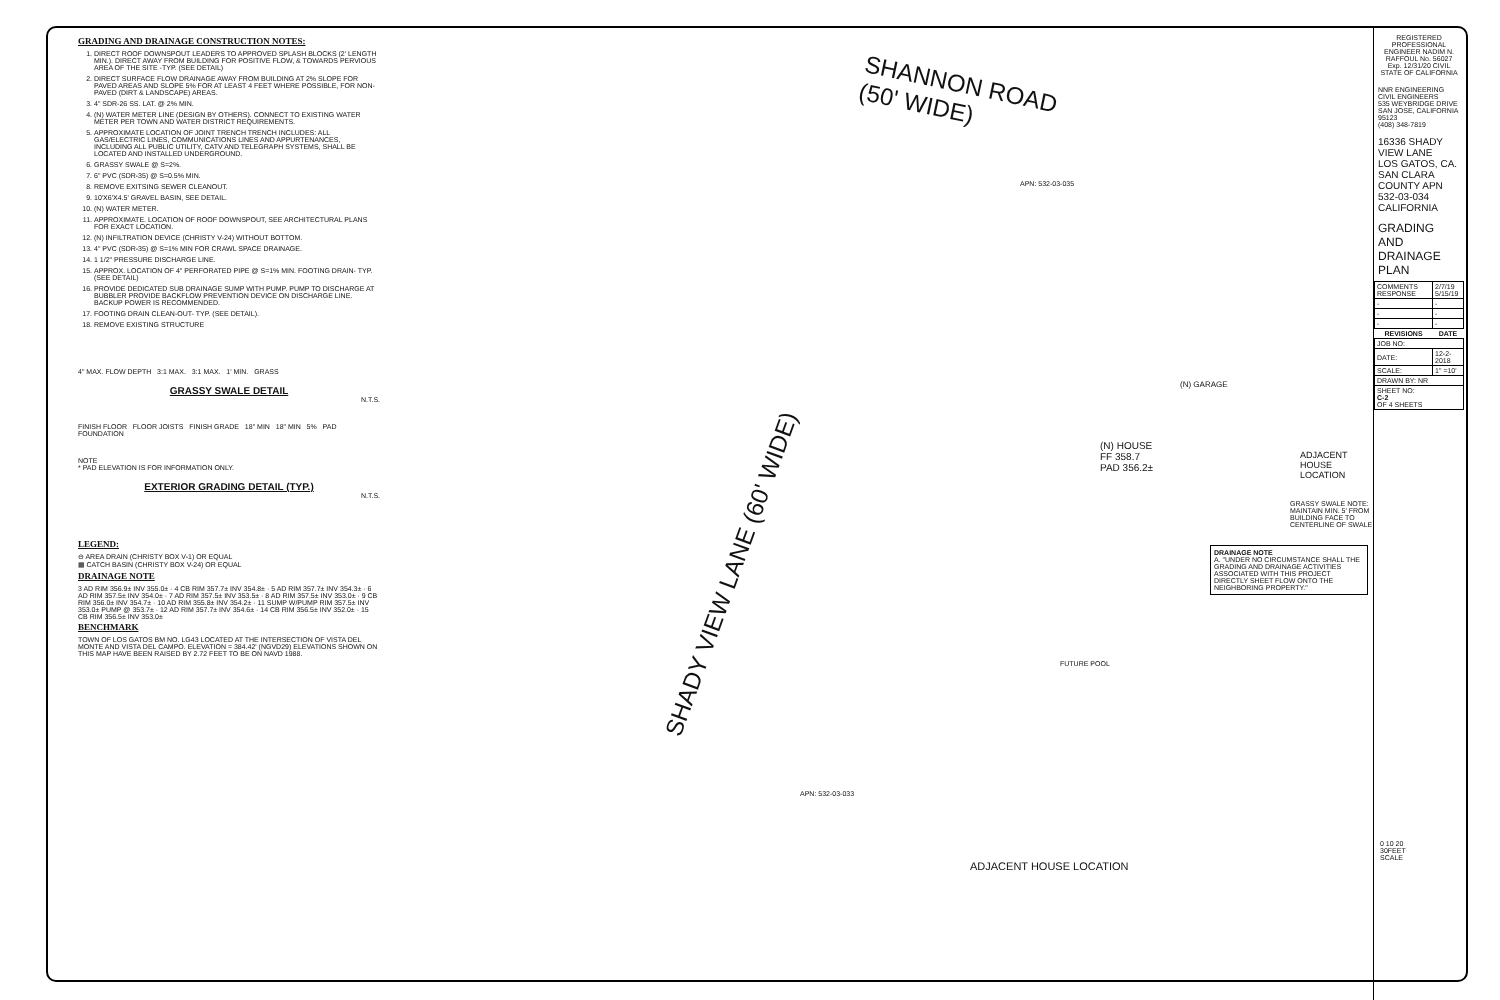GRADING AND DRAINAGE CONSTRUCTION NOTES:
1. DIRECT ROOF DOWNSPOUT LEADERS TO APPROVED SPLASH BLOCKS (2' LENGTH MIN.). DIRECT AWAY FROM BUILDING FOR POSITIVE FLOW, & TOWARDS PERVIOUS AREA OF THE SITE -TYP. (SEE DETAIL)
2. DIRECT SURFACE FLOW DRAINAGE AWAY FROM BUILDING AT 2% SLOPE FOR PAVED AREAS AND SLOPE 5% FOR AT LEAST 4 FEET WHERE POSSIBLE, FOR NON-PAVED (DIRT & LANDSCAPE) AREAS.
3. 4" SDR-26 SS. LAT. @ 2% MIN.
4. (N) WATER METER LINE (DESIGN BY OTHERS). CONNECT TO EXISTING WATER METER PER TOWN AND WATER DISTRICT REQUIREMENTS.
5. APPROXIMATE LOCATION OF JOINT TRENCH TRENCH INCLUDES: ALL GAS/ELECTRIC LINES, COMMUNICATIONS LINES AND APPURTENANCES, INCLUDING ALL PUBLIC UTILITY, CATV AND TELEGRAPH SYSTEMS, SHALL BE LOCATED AND INSTALLED UNDERGROUND.
6. GRASSY SWALE @ S=2%.
7. 6" PVC (SDR-35) @ S=0.5% MIN.
8. REMOVE EXITSING SEWER CLEANOUT.
9. 10'X6'X4.5' GRAVEL BASIN, SEE DETAIL.
10. (N) WATER METER.
11. APPROXIMATE. LOCATION OF ROOF DOWNSPOUT, SEE ARCHITECTURAL PLANS FOR EXACT LOCATION.
12. (N) INFILTRATION DEVICE (CHRISTY V-24) WITHOUT BOTTOM.
13. 4" PVC (SDR-35) @ S=1% MIN FOR CRAWL SPACE DRAINAGE.
14. 1 1/2" PRESSURE DISCHARGE LINE.
15. APPROX. LOCATION OF 4" PERFORATED PIPE @ S=1% MIN. FOOTING DRAIN- TYP. (SEE DETAIL)
16. PROVIDE DEDICATED SUB DRAINAGE SUMP WITH PUMP. PUMP TO DISCHARGE AT BUBBLER PROVIDE BACKFLOW PREVENTION DEVICE ON DISCHARGE LINE. BACKUP POWER IS RECOMMENDED.
17. FOOTING DRAIN CLEAN-OUT- TYP. (SEE DETAIL).
18. REMOVE EXISTING STRUCTURE
4" MAX. FLOW DEPTH 3:1 MAX. 3:1 MAX. 1' MIN. GRASS
GRASSY SWALE DETAIL
N.T.S.
FINISH FLOOR FLOOR JOISTS FINISH GRADE 18" MIN 18" MIN 5% PAD FOUNDATION
NOTE
* PAD ELEVATION IS FOR INFORMATION ONLY.
EXTERIOR GRADING DETAIL (TYP.)
N.T.S.
LEGEND:
⊖ AREA DRAIN (CHRISTY BOX V-1) OR EQUAL
▦ CATCH BASIN (CHRISTY BOX V-24) OR EQUAL
DRAINAGE NOTE
3 AD RIM 356.9± INV 355.0± · 4 CB RIM 357.7± INV 354.8± · 5 AD RIM 357.7± INV 354.3± · 6 AD RIM 357.5± INV 354.0± · 7 AD RIM 357.5± INV 353.5± · 8 AD RIM 357.5± INV 353.0± · 9 CB RIM 356.0± INV 354.7± · 10 AD RIM 355.8± INV 354.2± · 11 SUMP W/PUMP RIM 357.5± INV 353.0± PUMP @ 353.7± · 12 AD RIM 357.7± INV 354.6± · 14 CB RIM 356.5± INV 352.0± · 15 CB RIM 356.5± INV 353.0±
BENCHMARK
TOWN OF LOS GATOS BM NO. LG43 LOCATED AT THE INTERSECTION OF VISTA DEL MONTE AND VISTA DEL CAMPO. ELEVATION = 384.42' (NGVD29) ELEVATIONS SHOWN ON THIS MAP HAVE BEEN RAISED BY 2.72 FEET TO BE ON NAVD 1988.
SHANNON ROAD
(50' WIDE)
SHADY VIEW LANE (60' WIDE)
(N) HOUSE
FF 358.7
PAD 356.2±
(N) GARAGE
ADJACENT HOUSE LOCATION
ADJACENT HOUSE LOCATION
DRAINAGE NOTE
A. "UNDER NO CIRCUMSTANCE SHALL THE GRADING AND DRAINAGE ACTIVITIES ASSOCIATED WITH THIS PROJECT DIRECTLY SHEET FLOW ONTO THE NEIGHBORING PROPERTY."
GRASSY SWALE NOTE: MAINTAIN MIN. 5' FROM BUILDING FACE TO CENTERLINE OF SWALE
APN: 532-03-035
APN: 532-03-033
FUTURE POOL
0 10 20 30FEET
SCALE
REGISTERED PROFESSIONAL ENGINEER NADIM N. RAFFOUL No. 56027 Exp. 12/31/20 CIVIL STATE OF CALIFORNIA
NNR ENGINEERING
CIVIL ENGINEERS
535 WEYBRIDGE DRIVE
SAN JOSE, CALIFORNIA 95123
(408) 348-7819
16336 SHADY VIEW LANE
LOS GATOS, CA.
SAN CLARA COUNTY APN 532-03-034 CALIFORNIA
GRADING AND DRAINAGE PLAN
| COMMENTS RESPONSE | 2/7/19 5/15/19 |
| - | - |
| - | - |
| - | - |
| REVISIONS | DATE |
| JOB NO: | |
| DATE: | 12-2-2018 |
| SCALE: | 1" =10' |
| DRAWN BY: NR | |
| SHEET NO: C-2 OF 4 SHEETS | |